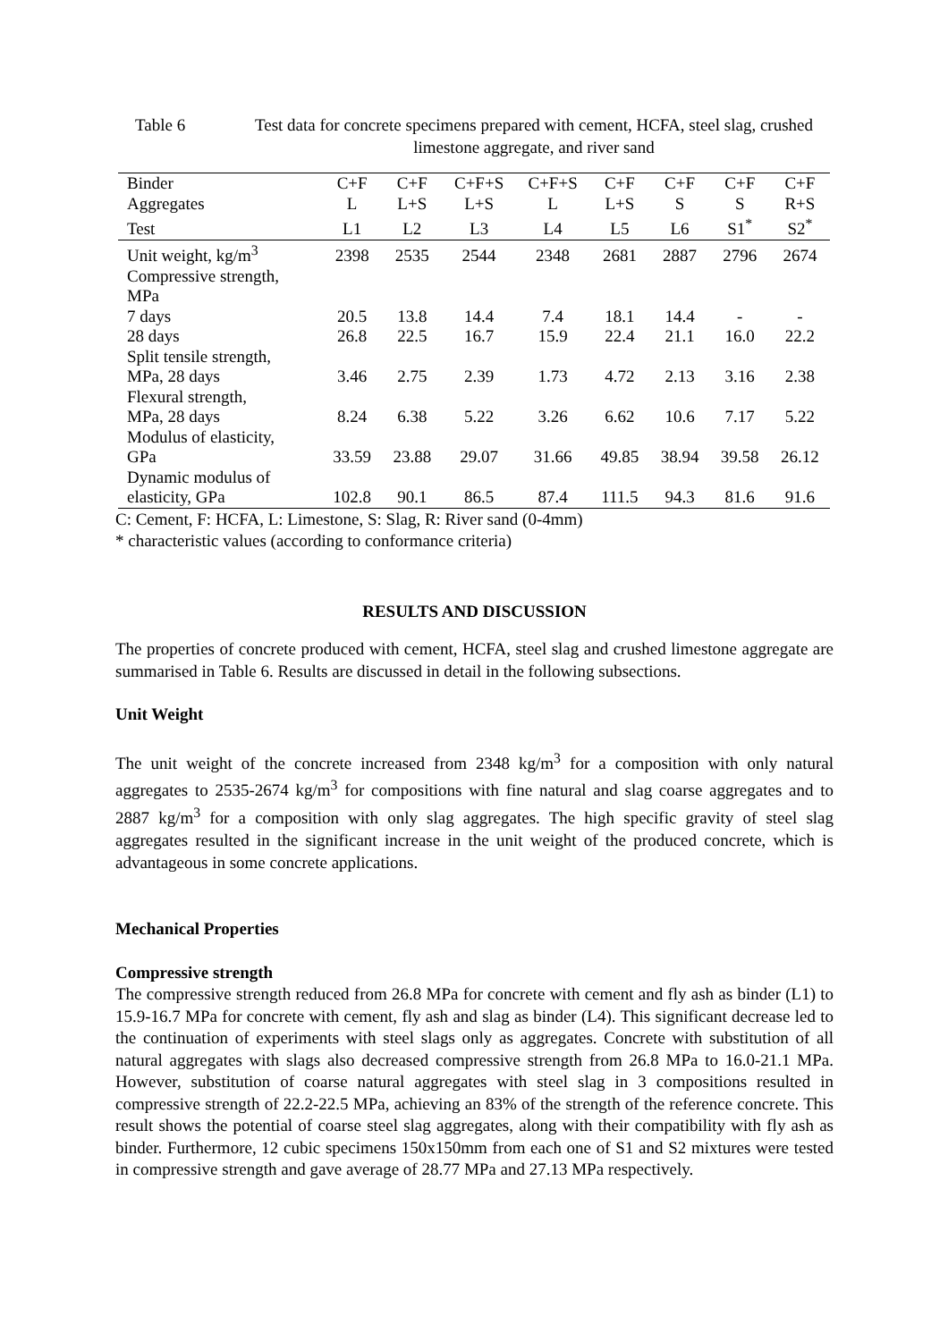Table 6 Test data for concrete specimens prepared with cement, HCFA, steel slag, crushed limestone aggregate, and river sand
| Binder | C+F | C+F | C+F+S | C+F+S | C+F | C+F | C+F | C+F |
| --- | --- | --- | --- | --- | --- | --- | --- | --- |
| Aggregates | L | L+S | L+S | L | L+S | S | S | R+S |
| Test | L1 | L2 | L3 | L4 | L5 | L6 | S1<sup>*</sup> | S2<sup>*</sup> |
| Unit weight, kg/m<sup>3</sup> | 2398 | 2535 | 2544 | 2348 | 2681 | 2887 | 2796 | 2674 |
| Compressive strength, MPa | | | | | | | | |
| 7 days | 20.5 | 13.8 | 14.4 | 7.4 | 18.1 | 14.4 | - | - |
| 28 days | 26.8 | 22.5 | 16.7 | 15.9 | 22.4 | 21.1 | 16.0 | 22.2 |
| Split tensile strength, MPa, 28 days | 3.46 | 2.75 | 2.39 | 1.73 | 4.72 | 2.13 | 3.16 | 2.38 |
| Flexural strength, MPa, 28 days | 8.24 | 6.38 | 5.22 | 3.26 | 6.62 | 10.6 | 7.17 | 5.22 |
| Modulus of elasticity, GPa | 33.59 | 23.88 | 29.07 | 31.66 | 49.85 | 38.94 | 39.58 | 26.12 |
| Dynamic modulus of elasticity, GPa | 102.8 | 90.1 | 86.5 | 87.4 | 111.5 | 94.3 | 81.6 | 91.6 |
C: Cement, F: HCFA, L: Limestone, S: Slag, R: River sand (0-4mm)
* characteristic values (according to conformance criteria)
RESULTS AND DISCUSSION
The properties of concrete produced with cement, HCFA, steel slag and crushed limestone aggregate are summarised in Table 6. Results are discussed in detail in the following subsections.
Unit Weight
The unit weight of the concrete increased from 2348 kg/m<sup>3</sup> for a composition with only natural aggregates to 2535-2674 kg/m<sup>3</sup> for compositions with fine natural and slag coarse aggregates and to 2887 kg/m<sup>3</sup> for a composition with only slag aggregates. The high specific gravity of steel slag aggregates resulted in the significant increase in the unit weight of the produced concrete, which is advantageous in some concrete applications.
Mechanical Properties
Compressive strength
The compressive strength reduced from 26.8 MPa for concrete with cement and fly ash as binder (L1) to 15.9-16.7 MPa for concrete with cement, fly ash and slag as binder (L4). This significant decrease led to the continuation of experiments with steel slags only as aggregates. Concrete with substitution of all natural aggregates with slags also decreased compressive strength from 26.8 MPa to 16.0-21.1 MPa. However, substitution of coarse natural aggregates with steel slag in 3 compositions resulted in compressive strength of 22.2-22.5 MPa, achieving an 83% of the strength of the reference concrete. This result shows the potential of coarse steel slag aggregates, along with their compatibility with fly ash as binder. Furthermore, 12 cubic specimens 150x150mm from each one of S1 and S2 mixtures were tested in compressive strength and gave average of 28.77 MPa and 27.13 MPa respectively.